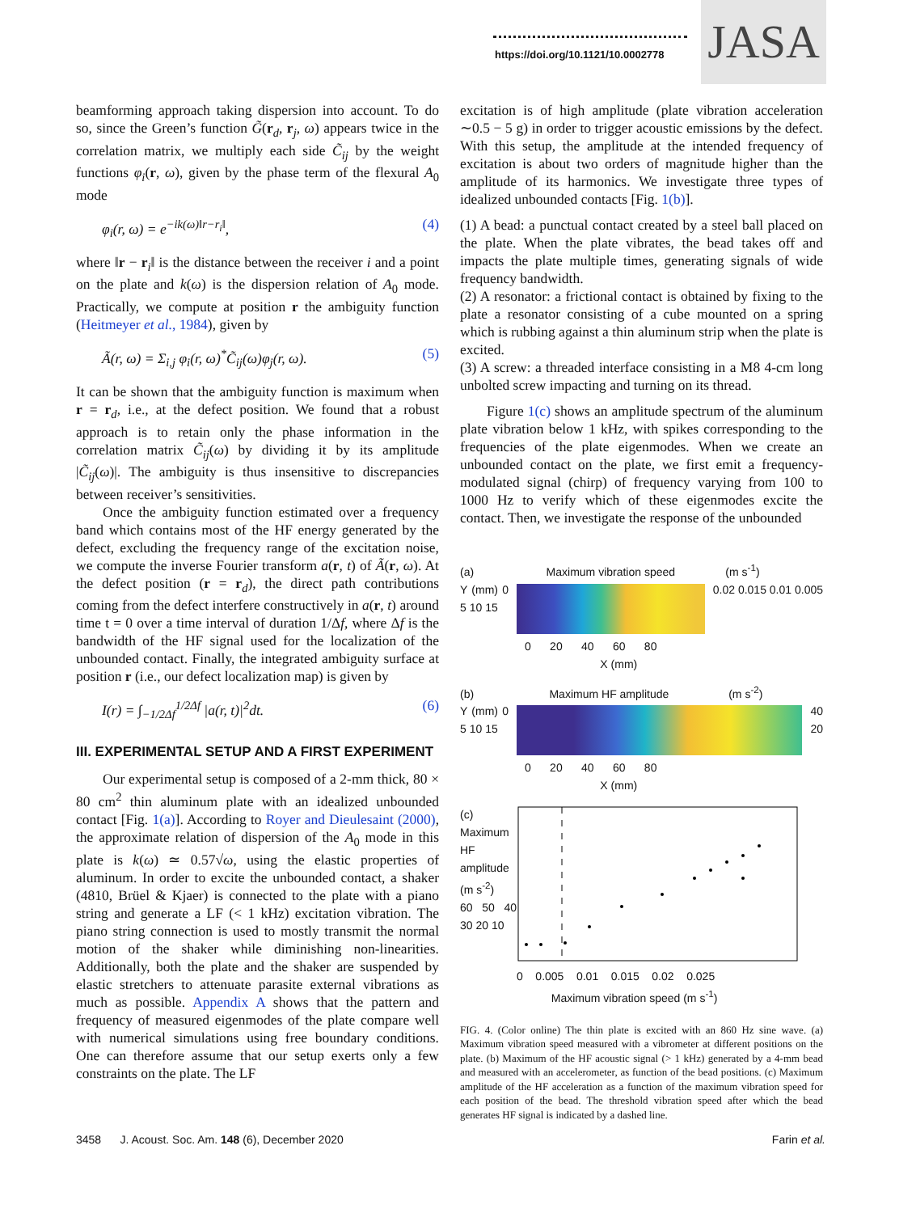https://doi.org/10.1121/10.0002778
JASA
beamforming approach taking dispersion into account. To do so, since the Green’s function G̃(r<sub>d</sub>, r<sub>j</sub>, ω) appears twice in the correlation matrix, we multiply each side C̃<sub>ij</sub> by the weight functions φ<sub>i</sub>(r, ω), given by the phase term of the flexural A<sub>0</sub> mode
φ<sub>i</sub>(r, ω) = e<sup>−ik(ω)‖r−r<sub>i</sub>‖</sup>, (4)
where ‖r − r<sub>i</sub>‖ is the distance between the receiver i and a point on the plate and k(ω) is the dispersion relation of A<sub>0</sub> mode. Practically, we compute at position r the ambiguity function (Heitmeyer et al., 1984), given by
Ã(r, ω) = Σ<sub>i,j</sub> φ<sub>i</sub>(r, ω)<sup>*</sup>C̃<sub>ij</sub>(ω)φ<sub>j</sub>(r, ω). (5)
It can be shown that the ambiguity function is maximum when r = r<sub>d</sub>, i.e., at the defect position. We found that a robust approach is to retain only the phase information in the correlation matrix C̃<sub>ij</sub>(ω) by dividing it by its amplitude |C̃<sub>ij</sub>(ω)|. The ambiguity is thus insensitive to discrepancies between receiver’s sensitivities.
Once the ambiguity function estimated over a frequency band which contains most of the HF energy generated by the defect, excluding the frequency range of the excitation noise, we compute the inverse Fourier transform a(r, t) of Ã(r, ω). At the defect position (r = r<sub>d</sub>), the direct path contributions coming from the defect interfere constructively in a(r, t) around time t = 0 over a time interval of duration 1/Δf, where Δf is the bandwidth of the HF signal used for the localization of the unbounded contact. Finally, the integrated ambiguity surface at position r (i.e., our defect localization map) is given by
I(r) = ∫<sub>−1/2Δf</sub><sup>1/2Δf</sup> |a(r, t)|<sup>2</sup>dt. (6)
III. EXPERIMENTAL SETUP AND A FIRST EXPERIMENT
Our experimental setup is composed of a 2-mm thick, 80 × 80 cm<sup>2</sup> thin aluminum plate with an idealized unbounded contact [Fig. 1(a)]. According to Royer and Dieulesaint (2000), the approximate relation of dispersion of the A<sub>0</sub> mode in this plate is k(ω) ≃ 0.57√ω, using the elastic properties of aluminum. In order to excite the unbounded contact, a shaker (4810, Brüel & Kjaer) is connected to the plate with a piano string and generate a LF (< 1 kHz) excitation vibration. The piano string connection is used to mostly transmit the normal motion of the shaker while diminishing non-linearities. Additionally, both the plate and the shaker are suspended by elastic stretchers to attenuate parasite external vibrations as much as possible. Appendix A shows that the pattern and frequency of measured eigenmodes of the plate compare well with numerical simulations using free boundary conditions. One can therefore assume that our setup exerts only a few constraints on the plate. The LF
excitation is of high amplitude (plate vibration acceleration ∼0.5 − 5 g) in order to trigger acoustic emissions by the defect. With this setup, the amplitude at the intended frequency of excitation is about two orders of magnitude higher than the amplitude of its harmonics. We investigate three types of idealized unbounded contacts [Fig. 1(b)].
(1) A bead: a punctual contact created by a steel ball placed on the plate. When the plate vibrates, the bead takes off and impacts the plate multiple times, generating signals of wide frequency bandwidth.
(2) A resonator: a frictional contact is obtained by fixing to the plate a resonator consisting of a cube mounted on a spring which is rubbing against a thin aluminum strip when the plate is excited.
(3) A screw: a threaded interface consisting in a M8 4-cm long unbolted screw impacting and turning on its thread.
Figure 1(c) shows an amplitude spectrum of the aluminum plate vibration below 1 kHz, with spikes corresponding to the frequencies of the plate eigenmodes. When we create an unbounded contact on the plate, we first emit a frequency-modulated signal (chirp) of frequency varying from 100 to 1000 Hz to verify which of these eigenmodes excite the contact. Then, we investigate the response of the unbounded
(a) Maximum vibration speed (m s<sup>-1</sup>)
Y (mm) 0 5 10 15
0.02 0.015 0.01 0.005
0 20 40 60 80
X (mm)
(b) Maximum HF amplitude (m s<sup>-2</sup>)
Y (mm) 0 5 10 15
40
20
0 20 40 60 80
X (mm)
(c)
Maximum HF amplitude (m s<sup>-2</sup>)
60 50 40 30 20 10
0 0.005 0.01 0.015 0.02 0.025
Maximum vibration speed (m s<sup>-1</sup>)
FIG. 4. (Color online) The thin plate is excited with an 860 Hz sine wave. (a) Maximum vibration speed measured with a vibrometer at different positions on the plate. (b) Maximum of the HF acoustic signal (> 1 kHz) generated by a 4-mm bead and measured with an accelerometer, as function of the bead positions. (c) Maximum amplitude of the HF acceleration as a function of the maximum vibration speed for each position of the bead. The threshold vibration speed after which the bead generates HF signal is indicated by a dashed line.
3458 J. Acoust. Soc. Am. 148 (6), December 2020 Farin et al.